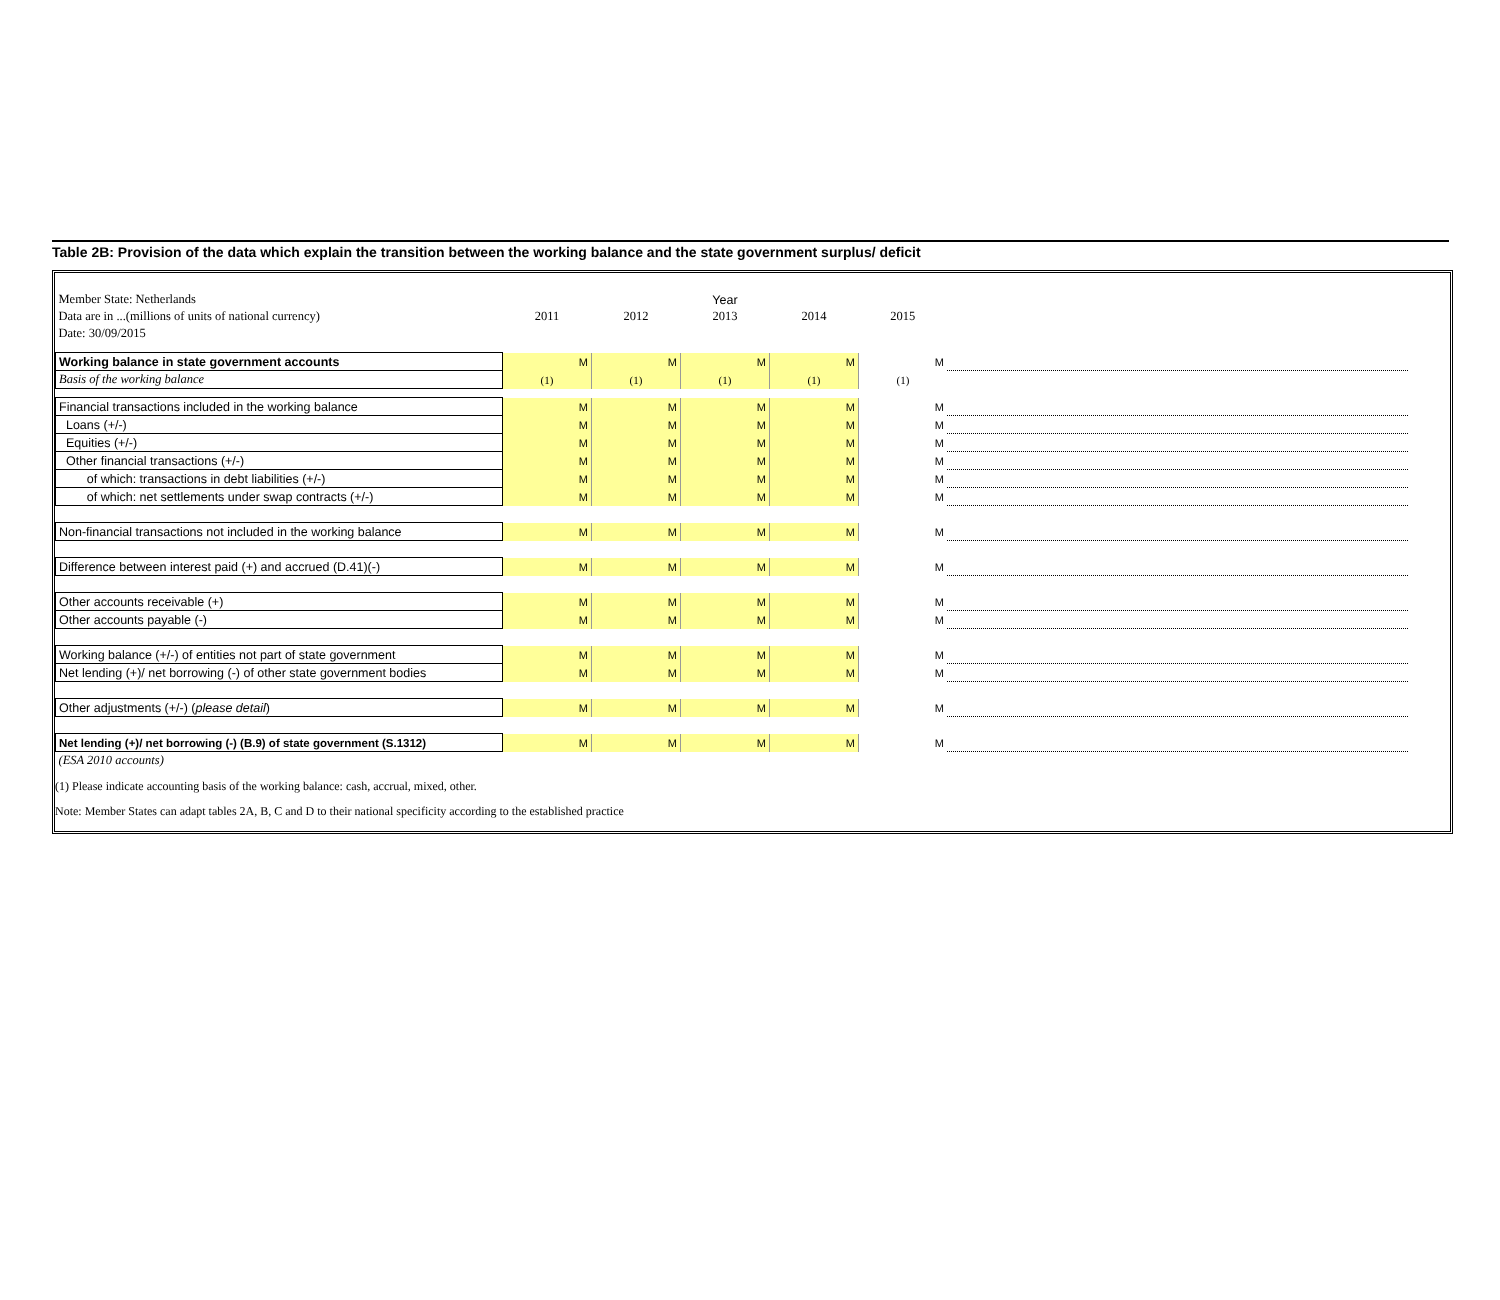Table 2B: Provision of the data which explain the transition between the working balance and the state government surplus/ deficit
| Member State: Netherlands | | | Year | | | |
| Data are in ...(millions of units of national currency) | 2011 | 2012 | 2013 | 2014 | 2015 | |
| Date: 30/09/2015 | | | | | | |
| Working balance in state government accounts | M | M | M | M | M | |
| Basis of the working balance | (1) | (1) | (1) | (1) | (1) | |
| Financial transactions included in the working balance | M | M | M | M | M | |
| Loans (+/-) | M | M | M | M | M | |
| Equities (+/-) | M | M | M | M | M | |
| Other financial transactions (+/-) | M | M | M | M | M | |
| of which: transactions in debt liabilities (+/-) | M | M | M | M | M | |
| of which: net settlements under swap contracts (+/-) | M | M | M | M | M | |
| Non-financial transactions not included in the working balance | M | M | M | M | M | |
| Difference between interest paid (+) and accrued (D.41)(-) | M | M | M | M | M | |
| Other accounts receivable (+) | M | M | M | M | M | |
| Other accounts payable (-) | M | M | M | M | M | |
| Working balance (+/-) of entities not part of state government | M | M | M | M | M | |
| Net lending (+)/ net borrowing (-) of other state government bodies | M | M | M | M | M | |
| Other adjustments (+/-) ( please detail ) | M | M | M | M | M | |
| Net lending (+)/ net borrowing (-) (B.9) of state government (S.1312) | M | M | M | M | M | |
| (ESA 2010 accounts) | | | | | | |
(1) Please indicate accounting basis of the working balance: cash, accrual, mixed, other.
Note: Member States can adapt tables 2A, B, C and D to their national specificity according to the established practice